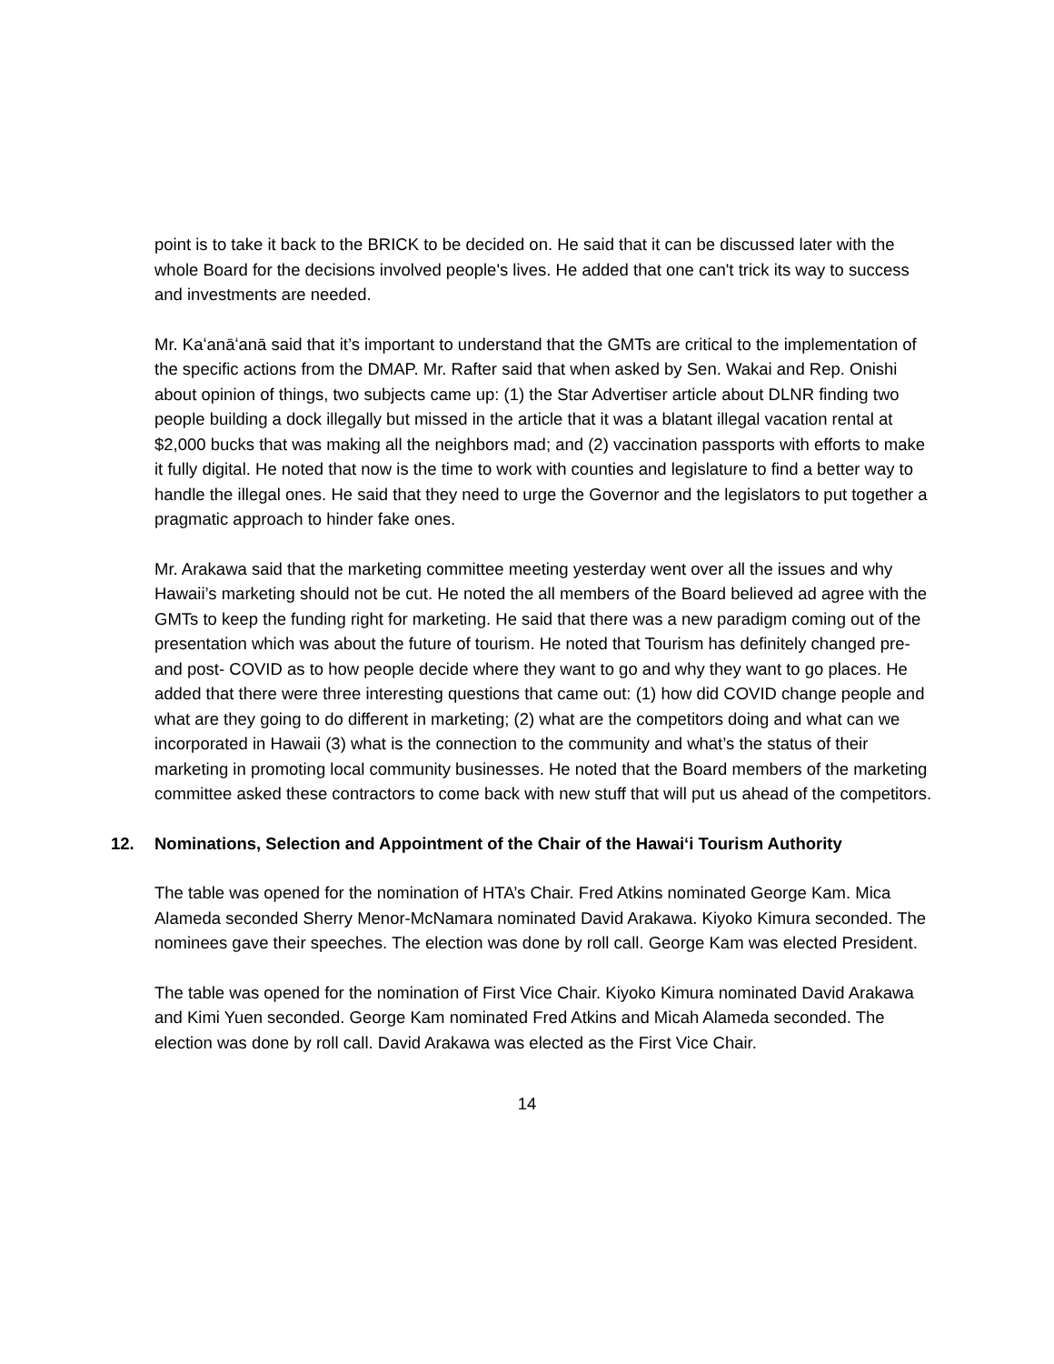point is to take it back to the BRICK to be decided on. He said that it can be discussed later with the whole Board for the decisions involved people's lives. He added that one can't trick its way to success and investments are needed.
Mr. Kaʻanāʻanā said that it’s important to understand that the GMTs are critical to the implementation of the specific actions from the DMAP. Mr. Rafter said that when asked by Sen. Wakai and Rep. Onishi about opinion of things, two subjects came up: (1) the Star Advertiser article about DLNR finding two people building a dock illegally but missed in the article that it was a blatant illegal vacation rental at $2,000 bucks that was making all the neighbors mad; and (2) vaccination passports with efforts to make it fully digital. He noted that now is the time to work with counties and legislature to find a better way to handle the illegal ones. He said that they need to urge the Governor and the legislators to put together a pragmatic approach to hinder fake ones.
Mr. Arakawa said that the marketing committee meeting yesterday went over all the issues and why Hawaii’s marketing should not be cut. He noted the all members of the Board believed ad agree with the GMTs to keep the funding right for marketing. He said that there was a new paradigm coming out of the presentation which was about the future of tourism. He noted that Tourism has definitely changed pre- and post- COVID as to how people decide where they want to go and why they want to go places. He added that there were three interesting questions that came out: (1) how did COVID change people and what are they going to do different in marketing; (2) what are the competitors doing and what can we incorporated in Hawaii (3) what is the connection to the community and what’s the status of their marketing in promoting local community businesses. He noted that the Board members of the marketing committee asked these contractors to come back with new stuff that will put us ahead of the competitors.
12. Nominations, Selection and Appointment of the Chair of the Hawaiʻi Tourism Authority
The table was opened for the nomination of HTA’s Chair. Fred Atkins nominated George Kam. Mica Alameda seconded Sherry Menor-McNamara nominated David Arakawa. Kiyoko Kimura seconded. The nominees gave their speeches. The election was done by roll call. George Kam was elected President.
The table was opened for the nomination of First Vice Chair. Kiyoko Kimura nominated David Arakawa and Kimi Yuen seconded. George Kam nominated Fred Atkins and Micah Alameda seconded. The election was done by roll call. David Arakawa was elected as the First Vice Chair.
14